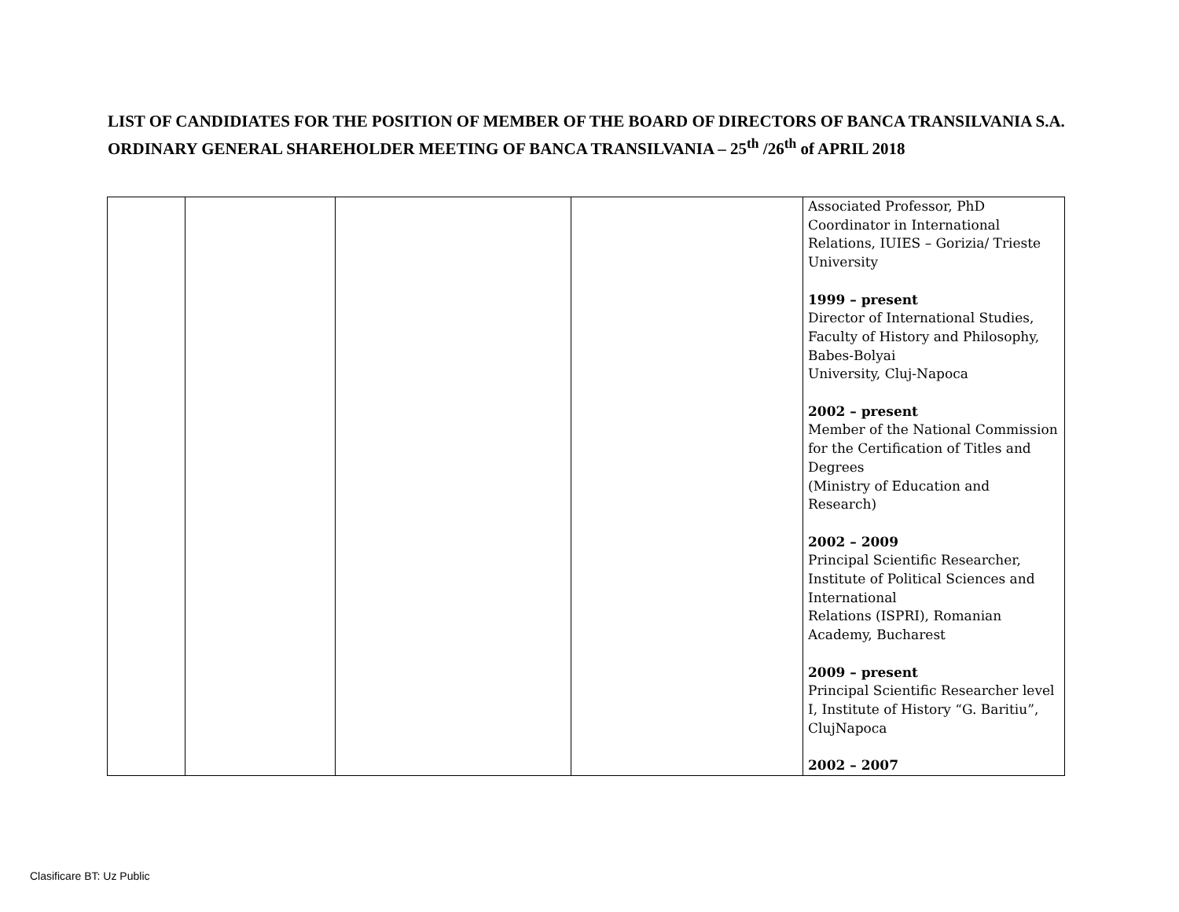LIST OF CANDIDIATES FOR THE POSITION OF MEMBER OF THE BOARD OF DIRECTORS OF BANCA TRANSILVANIA S.A.
ORDINARY GENERAL SHAREHOLDER MEETING OF BANCA TRANSILVANIA – 25<sup>th</sup> /26<sup>th</sup> of APRIL 2018
| | | | | Associated Professor, PhD Coordinator in International Relations, IUIES – Gorizia/ Trieste University 1999 – present Director of International Studies, Faculty of History and Philosophy, Babes-Bolyai University, Cluj-Napoca 2002 – present Member of the National Commission for the Certification of Titles and Degrees (Ministry of Education and Research) 2002 – 2009 Principal Scientific Researcher, Institute of Political Sciences and International Relations (ISPRI), Romanian Academy, Bucharest 2009 – present Principal Scientific Researcher level I, Institute of History “G. Baritiu”, ClujNapoca 2002 – 2007 |
Clasificare BT: Uz Public